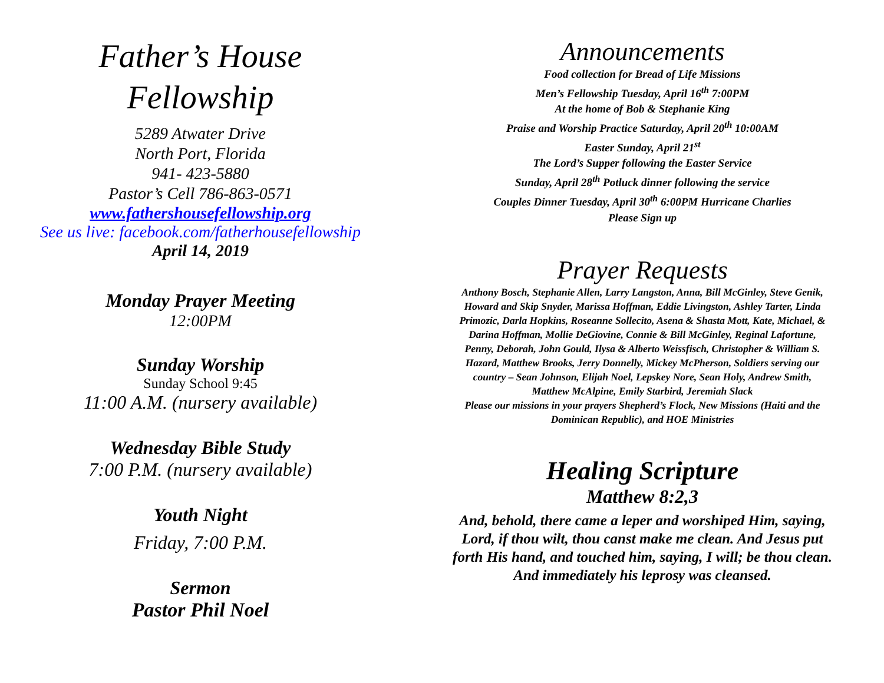Father’s House
Fellowship
5289 Atwater Drive
North Port, Florida
941- 423-5880
Pastor’s Cell 786-863-0571
www.fathershousefellowship.org
See us live: facebook.com/fatherhousefellowship
April 14, 2019
Monday Prayer Meeting
12:00PM
Sunday Worship
Sunday School 9:45
11:00 A.M. (nursery available)
Wednesday Bible Study
7:00 P.M. (nursery available)
Youth Night
Friday, 7:00 P.M.
Sermon
Pastor Phil Noel
Announcements
Food collection for Bread of Life Missions
Men’s Fellowship Tuesday, April 16<sup>th</sup> 7:00PM
At the home of Bob & Stephanie King
Praise and Worship Practice Saturday, April 20<sup>th</sup> 10:00AM
Easter Sunday, April 21<sup>st</sup>
The Lord’s Supper following the Easter Service
Sunday, April 28<sup>th</sup> Potluck dinner following the service
Couples Dinner Tuesday, April 30<sup>th</sup> 6:00PM Hurricane Charlies
Please Sign up
Prayer Requests
Anthony Bosch, Stephanie Allen, Larry Langston, Anna, Bill McGinley, Steve Genik, Howard and Skip Snyder, Marissa Hoffman, Eddie Livingston, Ashley Tarter, Linda Primozic, Darla Hopkins, Roseanne Sollecito, Asena & Shasta Mott, Kate, Michael, & Darina Hoffman, Mollie DeGiovine, Connie & Bill McGinley, Reginal Lafortune, Penny, Deborah, John Gould, Ilysa & Alberto Weissfisch, Christopher & William S. Hazard, Matthew Brooks, Jerry Donnelly, Mickey McPherson, Soldiers serving our country – Sean Johnson, Elijah Noel, Lepskey Nore, Sean Holy, Andrew Smith, Matthew McAlpine, Emily Starbird, Jeremiah Slack
Please our missions in your prayers Shepherd’s Flock, New Missions (Haiti and the Dominican Republic), and HOE Ministries
Healing Scripture
Matthew 8:2,3
And, behold, there came a leper and worshiped Him, saying, Lord, if thou wilt, thou canst make me clean. And Jesus put forth His hand, and touched him, saying, I will; be thou clean. And immediately his leprosy was cleansed.